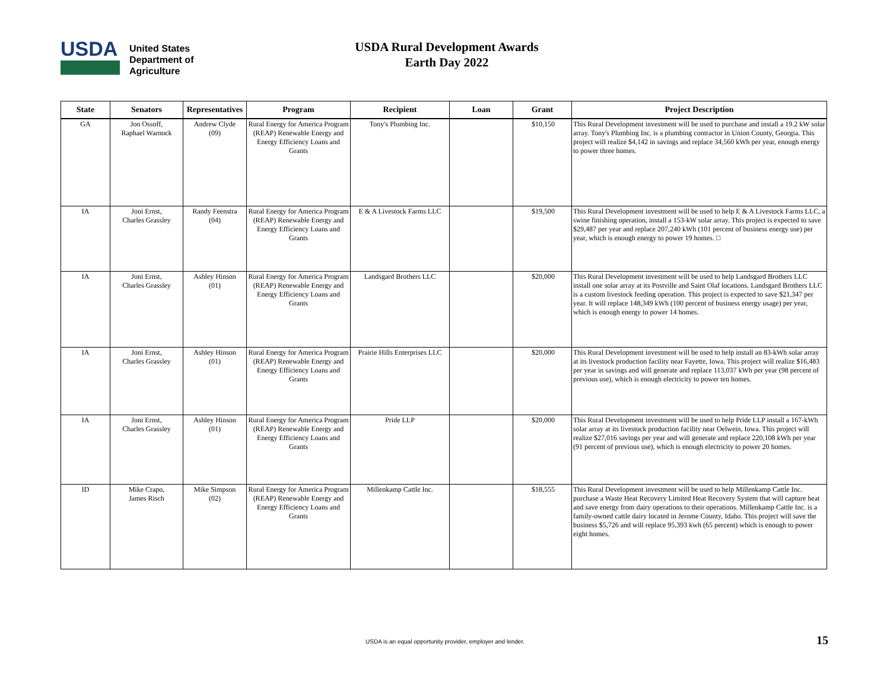USDA
United States
Department of
Agriculture
USDA Rural Development Awards
Earth Day 2022
| State | Senators | Representatives | Program | Recipient | Loan | Grant | Project Description |
| --- | --- | --- | --- | --- | --- | --- | --- |
| GA | Jon Ossoff, Raphael Warnock | Andrew Clyde (09) | Rural Energy for America Program (REAP) Renewable Energy and Energy Efficiency Loans and Grants | Tony's Plumbing Inc. | | $10,150 | This Rural Development investment will be used to purchase and install a 19.2 kW solar array. Tony's Plumbing Inc. is a plumbing contractor in Union County, Georgia. This project will realize $4,142 in savings and replace 34,560 kWh per year, enough energy to power three homes. |
| IA | Joni Ernst, Charles Grassley | Randy Feenstra (04) | Rural Energy for America Program (REAP) Renewable Energy and Energy Efficiency Loans and Grants | E & A Livestock Farms LLC | | $19,500 | This Rural Development investment will be used to help E & A Livestock Farms LLC, a swine finishing operation, install a 153-kW solar array. This project is expected to save $29,487 per year and replace 207,240 kWh (101 percent of business energy use) per year, which is enough energy to power 19 homes. □ |
| IA | Joni Ernst, Charles Grassley | Ashley Hinson (01) | Rural Energy for America Program (REAP) Renewable Energy and Energy Efficiency Loans and Grants | Landsgard Brothers LLC | | $20,000 | This Rural Development investment will be used to help Landsgard Brothers LLC install one solar array at its Postville and Saint Olaf locations. Landsgard Brothers LLC is a custom livestock feeding operation. This project is expected to save $21,347 per year. It will replace 148,349 kWh (100 percent of business energy usage) per year, which is enough energy to power 14 homes. |
| IA | Joni Ernst, Charles Grassley | Ashley Hinson (01) | Rural Energy for America Program (REAP) Renewable Energy and Energy Efficiency Loans and Grants | Prairie Hills Enterprises LLC | | $20,000 | This Rural Development investment will be used to help install an 83-kWh solar array at its livestock production facility near Fayette, Iowa. This project will realize $16,483 per year in savings and will generate and replace 113,037 kWh per year (98 percent of previous use), which is enough electricity to power ten homes. |
| IA | Joni Ernst, Charles Grassley | Ashley Hinson (01) | Rural Energy for America Program (REAP) Renewable Energy and Energy Efficiency Loans and Grants | Pride LLP | | $20,000 | This Rural Development investment will be used to help Pride LLP install a 167-kWh solar array at its livestock production facility near Oelwein, Iowa. This project will realize $27,016 savings per year and will generate and replace 220,108 kWh per year (91 percent of previous use), which is enough electricity to power 20 homes. |
| ID | Mike Crapo, James Risch | Mike Simpson (02) | Rural Energy for America Program (REAP) Renewable Energy and Energy Efficiency Loans and Grants | Millenkamp Cattle Inc. | | $18,555 | This Rural Development investment will be used to help Millenkamp Cattle Inc. purchase a Waste Heat Recovery Limited Heat Recovery System that will capture heat and save energy from dairy operations to their operations. Millenkamp Cattle Inc. is a family-owned cattle dairy located in Jerome County, Idaho. This project will save the business $5,726 and will replace 95,393 kwh (65 percent) which is enough to power eight homes. |
USDA is an equal opportunity provider, employer and lender.
15